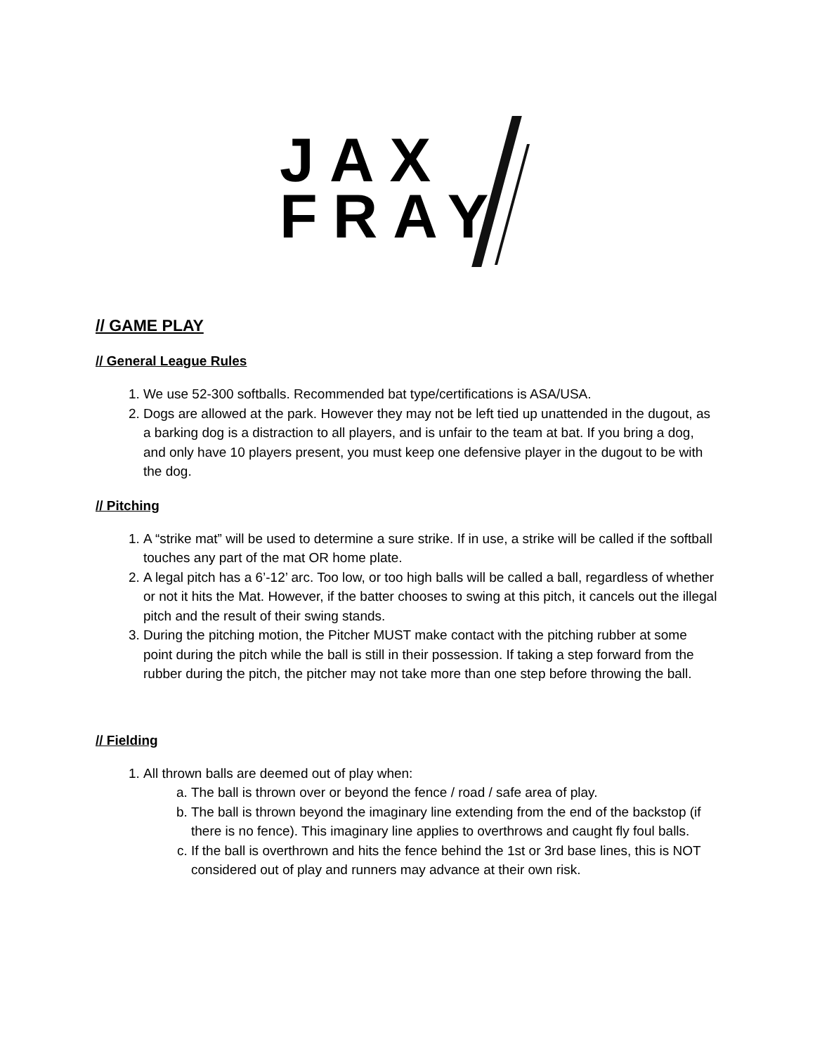JAX
FRAY
// GAME PLAY
// General League Rules
1. We use 52-300 softballs. Recommended bat type/certifications is ASA/USA.
2. Dogs are allowed at the park. However they may not be left tied up unattended in the dugout, as a barking dog is a distraction to all players, and is unfair to the team at bat. If you bring a dog, and only have 10 players present, you must keep one defensive player in the dugout to be with the dog.
// Pitching
1. A “strike mat” will be used to determine a sure strike. If in use, a strike will be called if the softball touches any part of the mat OR home plate.
2. A legal pitch has a 6’-12’ arc. Too low, or too high balls will be called a ball, regardless of whether or not it hits the Mat. However, if the batter chooses to swing at this pitch, it cancels out the illegal pitch and the result of their swing stands.
3. During the pitching motion, the Pitcher MUST make contact with the pitching rubber at some point during the pitch while the ball is still in their possession. If taking a step forward from the rubber during the pitch, the pitcher may not take more than one step before throwing the ball.
// Fielding
1. All thrown balls are deemed out of play when:
a. The ball is thrown over or beyond the fence / road / safe area of play.
b. The ball is thrown beyond the imaginary line extending from the end of the backstop (if there is no fence). This imaginary line applies to overthrows and caught fly foul balls.
c. If the ball is overthrown and hits the fence behind the 1st or 3rd base lines, this is NOT considered out of play and runners may advance at their own risk.